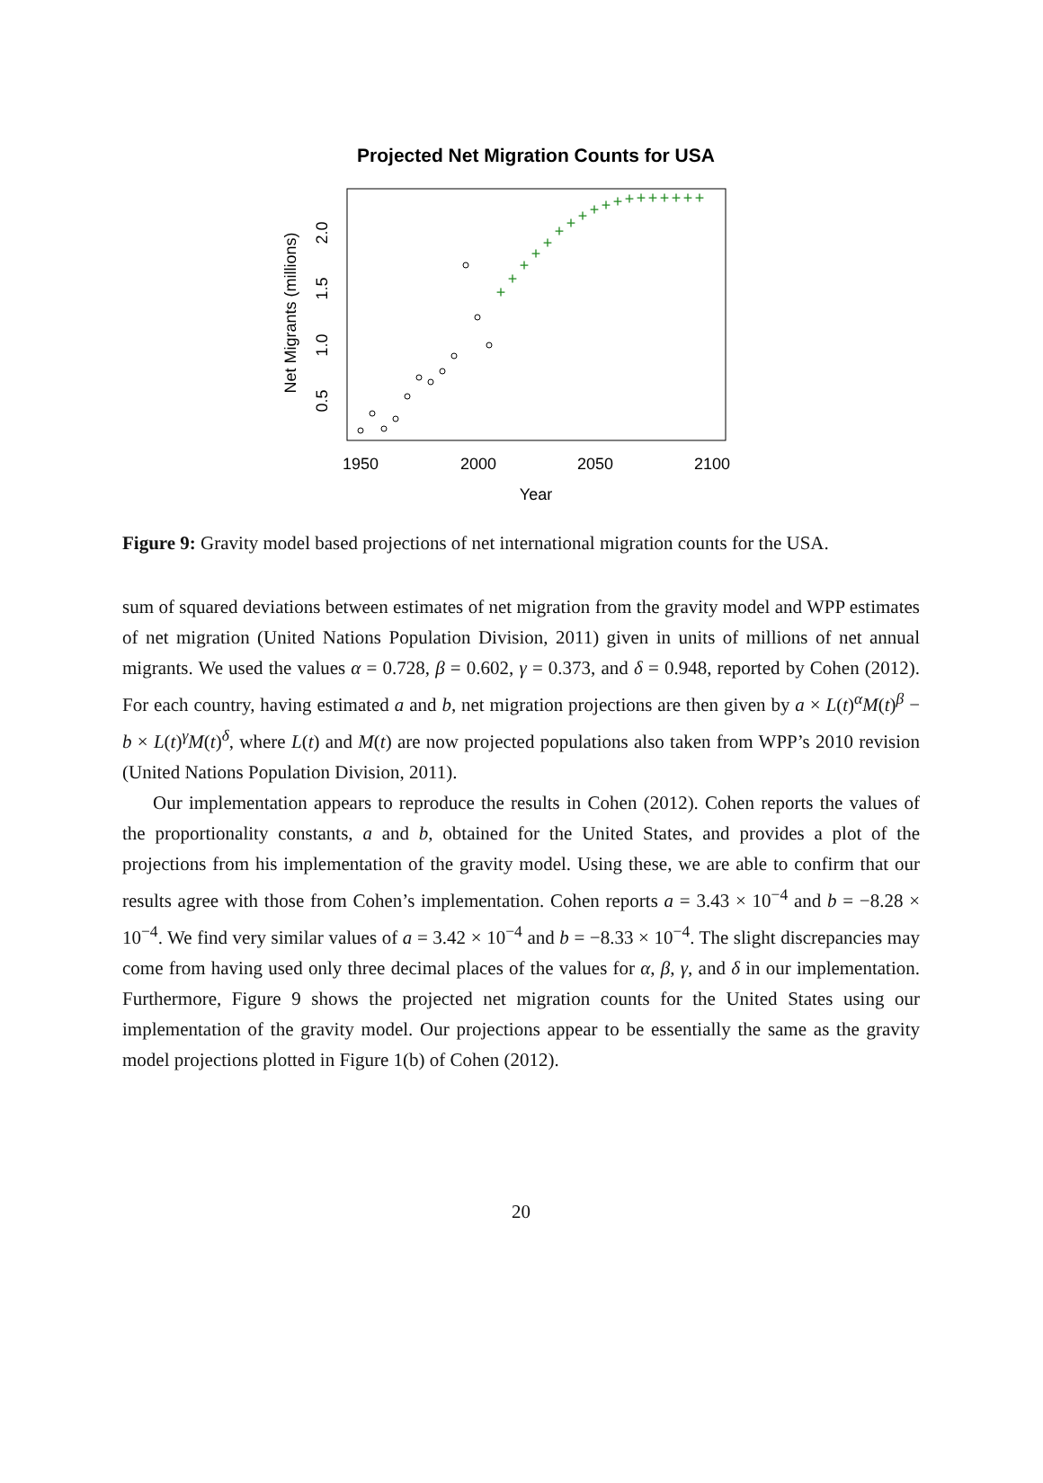Projected Net Migration Counts for USA
1950
2000
2050
2100
Year
0.5
1.0
1.5
2.0
Net Migrants (millions)
+
+
+
+
+
+
+
+
+
+
+
+
+
+
+
+
+
+
Figure 9: Gravity model based projections of net international migration counts for the USA.
sum of squared deviations between estimates of net migration from the gravity model and WPP estimates of net migration (United Nations Population Division, 2011) given in units of millions of net annual migrants. We used the values α = 0.728, β = 0.602, γ = 0.373, and δ = 0.948, reported by Cohen (2012). For each country, having estimated a and b, net migration projections are then given by a × L(t)<sup>α</sup>M(t)<sup>β</sup> − b × L(t)<sup>γ</sup>M(t)<sup>δ</sup>, where L(t) and M(t) are now projected populations also taken from WPP’s 2010 revision (United Nations Population Division, 2011).
Our implementation appears to reproduce the results in Cohen (2012). Cohen reports the values of the proportionality constants, a and b, obtained for the United States, and provides a plot of the projections from his implementation of the gravity model. Using these, we are able to confirm that our results agree with those from Cohen’s implementation. Cohen reports a = 3.43 × 10<sup>−4</sup> and b = −8.28 × 10<sup>−4</sup>. We find very similar values of a = 3.42 × 10<sup>−4</sup> and b = −8.33 × 10<sup>−4</sup>. The slight discrepancies may come from having used only three decimal places of the values for α, β, γ, and δ in our implementation. Furthermore, Figure 9 shows the projected net migration counts for the United States using our implementation of the gravity model. Our projections appear to be essentially the same as the gravity model projections plotted in Figure 1(b) of Cohen (2012).
20